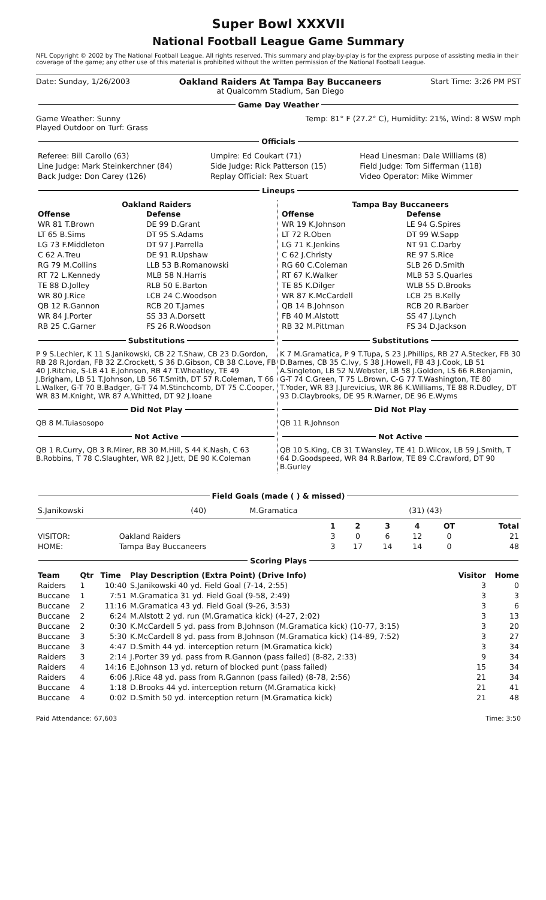Super Bowl XXXVII
National Football League Game Summary
NFL Copyright © 2002 by The National Football League. All rights reserved. This summary and play-by-play is for the express purpose of assisting media in their coverage of the game; any other use of this material is prohibited without the written permission of the National Football League.
Date: Sunday, 1/26/2003 Oakland Raiders At Tampa Bay Buccaneers
at Qualcomm Stadium, San Diego Start Time: 3:26 PM PST
Game Day Weather
Game Weather: Sunny
Played Outdoor on Turf: Grass Temp: 81° F (27.2° C), Humidity: 21%, Wind: 8 WSW mph
Officials
| Referee: Bill Carollo (63) | Umpire: Ed Coukart (71) | Head Linesman: Dale Williams (8) |
| Line Judge: Mark Steinkerchner (84) | Side Judge: Rick Patterson (15) | Field Judge: Tom Sifferman (118) |
| Back Judge: Don Carey (126) | Replay Official: Rex Stuart | Video Operator: Mike Wimmer |
Lineups
Oakland Raiders
| Offense | Defense |
| --- | --- |
| WR 81 T.Brown | DE 99 D.Grant |
| LT 65 B.Sims | DT 95 S.Adams |
| LG 73 F.Middleton | DT 97 J.Parrella |
| C 62 A.Treu | DE 91 R.Upshaw |
| RG 79 M.Collins | LLB 53 B.Romanowski |
| RT 72 L.Kennedy | MLB 58 N.Harris |
| TE 88 D.Jolley | RLB 50 E.Barton |
| WR 80 J.Rice | LCB 24 C.Woodson |
| QB 12 R.Gannon | RCB 20 T.James |
| WR 84 J.Porter | SS 33 A.Dorsett |
| RB 25 C.Garner | FS 26 R.Woodson |
Substitutions
P 9 S.Lechler, K 11 S.Janikowski, CB 22 T.Shaw, CB 23 D.Gordon, RB 28 R.Jordan, FB 32 Z.Crockett, S 36 D.Gibson, CB 38 C.Love, FB 40 J.Ritchie, S-LB 41 E.Johnson, RB 47 T.Wheatley, TE 49 J.Brigham, LB 51 T.Johnson, LB 56 T.Smith, DT 57 R.Coleman, T 66 L.Walker, G-T 70 B.Badger, G-T 74 M.Stinchcomb, DT 75 C.Cooper, WR 83 M.Knight, WR 87 A.Whitted, DT 92 J.Ioane
Did Not Play
QB 8 M.Tuiasosopo
Not Active
QB 1 R.Curry, QB 3 R.Mirer, RB 30 M.Hill, S 44 K.Nash, C 63 B.Robbins, T 78 C.Slaughter, WR 82 J.Jett, DE 90 K.Coleman
Tampa Bay Buccaneers
| Offense | Defense |
| --- | --- |
| WR 19 K.Johnson | LE 94 G.Spires |
| LT 72 R.Oben | DT 99 W.Sapp |
| LG 71 K.Jenkins | NT 91 C.Darby |
| C 62 J.Christy | RE 97 S.Rice |
| RG 60 C.Coleman | SLB 26 D.Smith |
| RT 67 K.Walker | MLB 53 S.Quarles |
| TE 85 K.Dilger | WLB 55 D.Brooks |
| WR 87 K.McCardell | LCB 25 B.Kelly |
| QB 14 B.Johnson | RCB 20 R.Barber |
| FB 40 M.Alstott | SS 47 J.Lynch |
| RB 32 M.Pittman | FS 34 D.Jackson |
Substitutions
K 7 M.Gramatica, P 9 T.Tupa, S 23 J.Phillips, RB 27 A.Stecker, FB 30 D.Barnes, CB 35 C.Ivy, S 38 J.Howell, FB 43 J.Cook, LB 51 A.Singleton, LB 52 N.Webster, LB 58 J.Golden, LS 66 R.Benjamin, G-T 74 C.Green, T 75 L.Brown, C-G 77 T.Washington, TE 80 T.Yoder, WR 83 J.Jurevicius, WR 86 K.Williams, TE 88 R.Dudley, DT 93 D.Claybrooks, DE 95 R.Warner, DE 96 E.Wyms
Did Not Play
QB 11 R.Johnson
Not Active
QB 10 S.King, CB 31 T.Wansley, TE 41 D.Wilcox, LB 59 J.Smith, T 64 D.Goodspeed, WR 84 R.Barlow, TE 89 C.Crawford, DT 90 B.Gurley
Field Goals (made ( ) & missed)
| S.Janikowski | (40) | M.Gramatica | (31) (43) |
| | | 1 | 2 | 3 | 4 | OT | Total |
| --- | --- | --- | --- | --- | --- | --- | --- |
| VISITOR: | Oakland Raiders | 3 | 0 | 6 | 12 | 0 | 21 |
| HOME: | Tampa Bay Buccaneers | 3 | 17 | 14 | 14 | 0 | 48 |
Scoring Plays
| Team | Qtr | Time | Play Description (Extra Point) (Drive Info) | Visitor | Home |
| --- | --- | --- | --- | --- | --- |
| Raiders | 1 | 10:40 | S.Janikowski 40 yd. Field Goal (7-14, 2:55) | 3 | 0 |
| Buccane | 1 | 7:51 | M.Gramatica 31 yd. Field Goal (9-58, 2:49) | 3 | 3 |
| Buccane | 2 | 11:16 | M.Gramatica 43 yd. Field Goal (9-26, 3:53) | 3 | 6 |
| Buccane | 2 | 6:24 | M.Alstott 2 yd. run (M.Gramatica kick) (4-27, 2:02) | 3 | 13 |
| Buccane | 2 | 0:30 | K.McCardell 5 yd. pass from B.Johnson (M.Gramatica kick) (10-77, 3:15) | 3 | 20 |
| Buccane | 3 | 5:30 | K.McCardell 8 yd. pass from B.Johnson (M.Gramatica kick) (14-89, 7:52) | 3 | 27 |
| Buccane | 3 | 4:47 | D.Smith 44 yd. interception return (M.Gramatica kick) | 3 | 34 |
| Raiders | 3 | 2:14 | J.Porter 39 yd. pass from R.Gannon (pass failed) (8-82, 2:33) | 9 | 34 |
| Raiders | 4 | 14:16 | E.Johnson 13 yd. return of blocked punt (pass failed) | 15 | 34 |
| Raiders | 4 | 6:06 | J.Rice 48 yd. pass from R.Gannon (pass failed) (8-78, 2:56) | 21 | 34 |
| Buccane | 4 | 1:18 | D.Brooks 44 yd. interception return (M.Gramatica kick) | 21 | 41 |
| Buccane | 4 | 0:02 | D.Smith 50 yd. interception return (M.Gramatica kick) | 21 | 48 |
Paid Attendance: 67,603 Time: 3:50